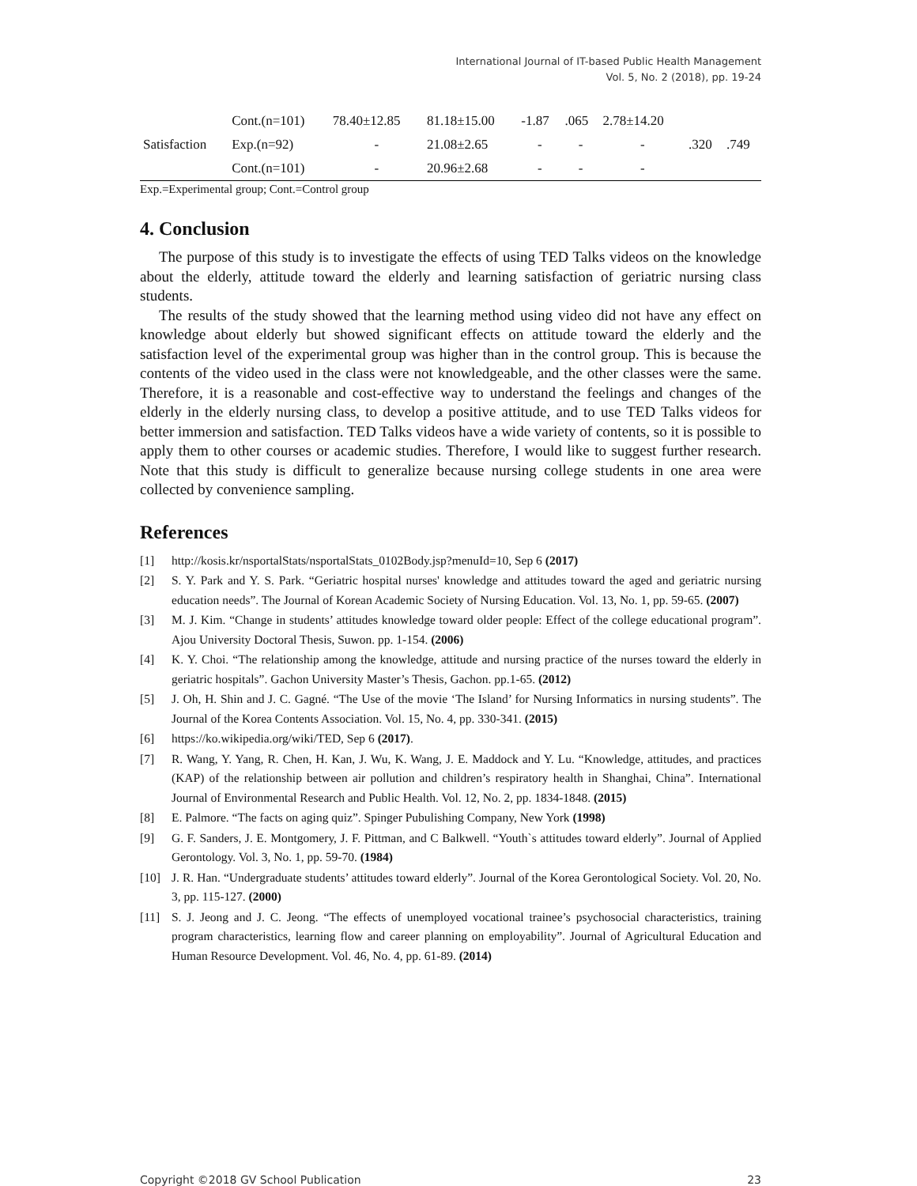International Journal of IT-based Public Health Management
Vol. 5, No. 2 (2018), pp. 19-24
| | Cont.(n=101) | 78.40±12.85 | 81.18±15.00 | -1.87 | .065 | 2.78±14.20 | | |
| Satisfaction | Exp.(n=92) | - | 21.08±2.65 | - | - | - | .320 | .749 |
| | Cont.(n=101) | - | 20.96±2.68 | - | - | - | | |
Exp.=Experimental group; Cont.=Control group
4. Conclusion
The purpose of this study is to investigate the effects of using TED Talks videos on the knowledge about the elderly, attitude toward the elderly and learning satisfaction of geriatric nursing class students.
The results of the study showed that the learning method using video did not have any effect on knowledge about elderly but showed significant effects on attitude toward the elderly and the satisfaction level of the experimental group was higher than in the control group. This is because the contents of the video used in the class were not knowledgeable, and the other classes were the same. Therefore, it is a reasonable and cost-effective way to understand the feelings and changes of the elderly in the elderly nursing class, to develop a positive attitude, and to use TED Talks videos for better immersion and satisfaction. TED Talks videos have a wide variety of contents, so it is possible to apply them to other courses or academic studies. Therefore, I would like to suggest further research. Note that this study is difficult to generalize because nursing college students in one area were collected by convenience sampling.
References
[1] http://kosis.kr/nsportalStats/nsportalStats_0102Body.jsp?menuId=10, Sep 6 (2017)
[2] S. Y. Park and Y. S. Park. “Geriatric hospital nurses' knowledge and attitudes toward the aged and geriatric nursing education needs”. The Journal of Korean Academic Society of Nursing Education. Vol. 13, No. 1, pp. 59-65. (2007)
[3] M. J. Kim. “Change in students’ attitudes knowledge toward older people: Effect of the college educational program”. Ajou University Doctoral Thesis, Suwon. pp. 1-154. (2006)
[4] K. Y. Choi. “The relationship among the knowledge, attitude and nursing practice of the nurses toward the elderly in geriatric hospitals”. Gachon University Master’s Thesis, Gachon. pp.1-65. (2012)
[5] J. Oh, H. Shin and J. C. Gagné. “The Use of the movie ‘The Island’ for Nursing Informatics in nursing students”. The Journal of the Korea Contents Association. Vol. 15, No. 4, pp. 330-341. (2015)
[6] https://ko.wikipedia.org/wiki/TED, Sep 6 (2017).
[7] R. Wang, Y. Yang, R. Chen, H. Kan, J. Wu, K. Wang, J. E. Maddock and Y. Lu. “Knowledge, attitudes, and practices (KAP) of the relationship between air pollution and children’s respiratory health in Shanghai, China”. International Journal of Environmental Research and Public Health. Vol. 12, No. 2, pp. 1834-1848. (2015)
[8] E. Palmore. “The facts on aging quiz”. Spinger Pubulishing Company, New York (1998)
[9] G. F. Sanders, J. E. Montgomery, J. F. Pittman, and C Balkwell. “Youth`s attitudes toward elderly”. Journal of Applied Gerontology. Vol. 3, No. 1, pp. 59-70. (1984)
[10] J. R. Han. “Undergraduate students’ attitudes toward elderly”. Journal of the Korea Gerontological Society. Vol. 20, No. 3, pp. 115-127. (2000)
[11] S. J. Jeong and J. C. Jeong. “The effects of unemployed vocational trainee’s psychosocial characteristics, training program characteristics, learning flow and career planning on employability”. Journal of Agricultural Education and Human Resource Development. Vol. 46, No. 4, pp. 61-89. (2014)
Copyright ©2018 GV School Publication 23